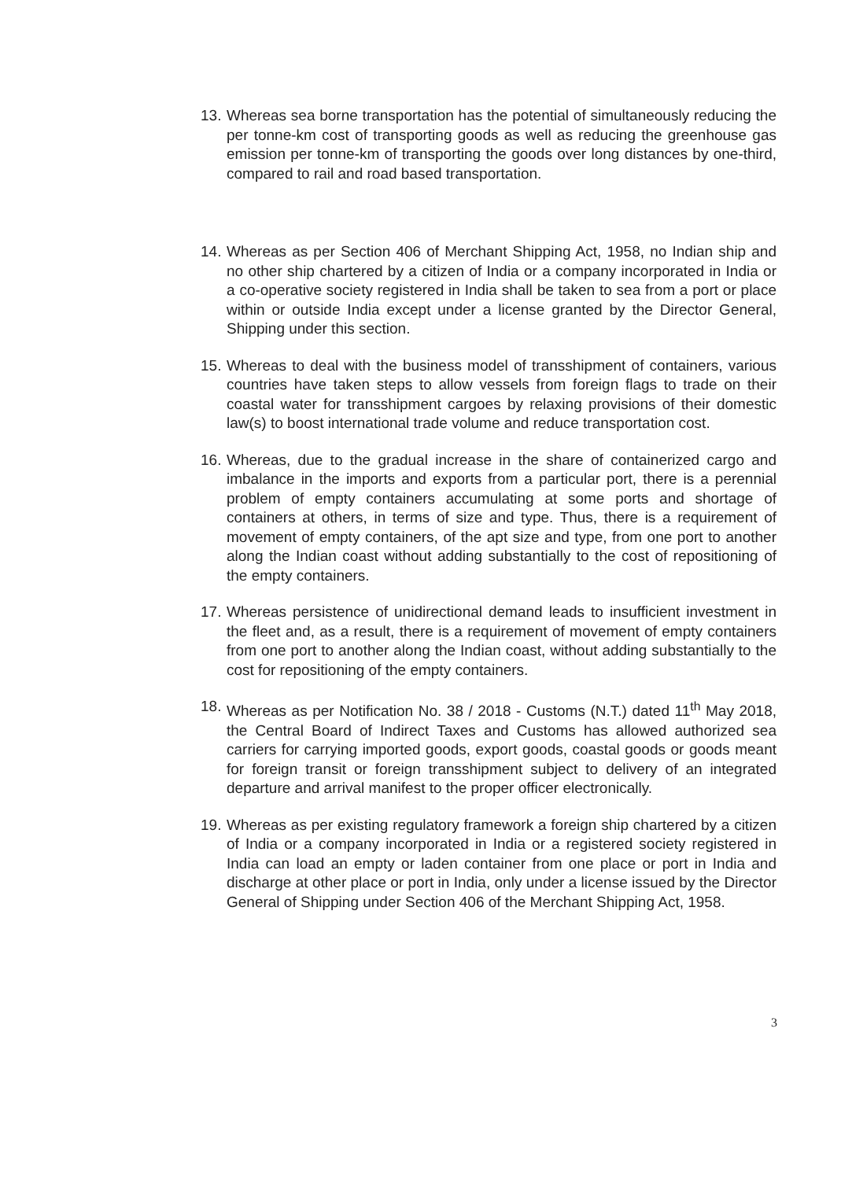13. Whereas sea borne transportation has the potential of simultaneously reducing the per tonne-km cost of transporting goods as well as reducing the greenhouse gas emission per tonne-km of transporting the goods over long distances by one-third, compared to rail and road based transportation.
14. Whereas as per Section 406 of Merchant Shipping Act, 1958, no Indian ship and no other ship chartered by a citizen of India or a company incorporated in India or a co-operative society registered in India shall be taken to sea from a port or place within or outside India except under a license granted by the Director General, Shipping under this section.
15. Whereas to deal with the business model of transshipment of containers, various countries have taken steps to allow vessels from foreign flags to trade on their coastal water for transshipment cargoes by relaxing provisions of their domestic law(s) to boost international trade volume and reduce transportation cost.
16. Whereas, due to the gradual increase in the share of containerized cargo and imbalance in the imports and exports from a particular port, there is a perennial problem of empty containers accumulating at some ports and shortage of containers at others, in terms of size and type. Thus, there is a requirement of movement of empty containers, of the apt size and type, from one port to another along the Indian coast without adding substantially to the cost of repositioning of the empty containers.
17. Whereas persistence of unidirectional demand leads to insufficient investment in the fleet and, as a result, there is a requirement of movement of empty containers from one port to another along the Indian coast, without adding substantially to the cost for repositioning of the empty containers.
18. Whereas as per Notification No. 38 / 2018 - Customs (N.T.) dated 11<sup>th</sup> May 2018, the Central Board of Indirect Taxes and Customs has allowed authorized sea carriers for carrying imported goods, export goods, coastal goods or goods meant for foreign transit or foreign transshipment subject to delivery of an integrated departure and arrival manifest to the proper officer electronically.
19. Whereas as per existing regulatory framework a foreign ship chartered by a citizen of India or a company incorporated in India or a registered society registered in India can load an empty or laden container from one place or port in India and discharge at other place or port in India, only under a license issued by the Director General of Shipping under Section 406 of the Merchant Shipping Act, 1958.
3